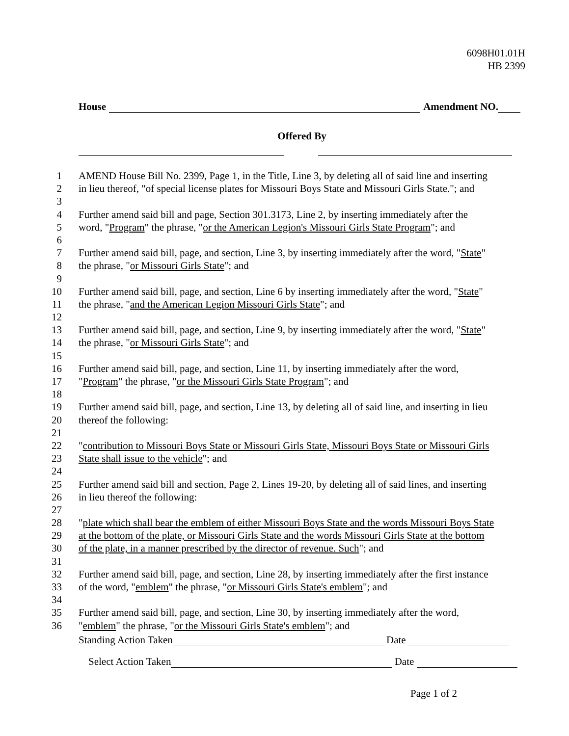6098H01.01H
HB 2399
House Amendment NO.
Offered By
1 AMEND House Bill No. 2399, Page 1, in the Title, Line 3, by deleting all of said line and inserting
2 in lieu thereof, "of special license plates for Missouri Boys State and Missouri Girls State."; and
3
4 Further amend said bill and page, Section 301.3173, Line 2, by inserting immediately after the
5 word, "Program" the phrase, "or the American Legion's Missouri Girls State Program"; and
6
7 Further amend said bill, page, and section, Line 3, by inserting immediately after the word, "State"
8 the phrase, "or Missouri Girls State"; and
9
10 Further amend said bill, page, and section, Line 6 by inserting immediately after the word, "State"
11 the phrase, "and the American Legion Missouri Girls State"; and
12
13 Further amend said bill, page, and section, Line 9, by inserting immediately after the word, "State"
14 the phrase, "or Missouri Girls State"; and
15
16 Further amend said bill, page, and section, Line 11, by inserting immediately after the word,
17 "Program" the phrase, "or the Missouri Girls State Program"; and
18
19 Further amend said bill, page, and section, Line 13, by deleting all of said line, and inserting in lieu
20 thereof the following:
21
22 "contribution to Missouri Boys State or Missouri Girls State, Missouri Boys State or Missouri Girls
23 State shall issue to the vehicle"; and
24
25 Further amend said bill and section, Page 2, Lines 19-20, by deleting all of said lines, and inserting
26 in lieu thereof the following:
27
28 "plate which shall bear the emblem of either Missouri Boys State and the words Missouri Boys State
29 at the bottom of the plate, or Missouri Girls State and the words Missouri Girls State at the bottom
30 of the plate, in a manner prescribed by the director of revenue. Such"; and
31
32 Further amend said bill, page, and section, Line 28, by inserting immediately after the first instance
33 of the word, "emblem" the phrase, "or Missouri Girls State's emblem"; and
34
35 Further amend said bill, page, and section, Line 30, by inserting immediately after the word,
36 "emblem" the phrase, "or the Missouri Girls State's emblem"; and
Standing Action Taken Date
Select Action Taken Date
Page 1 of 2